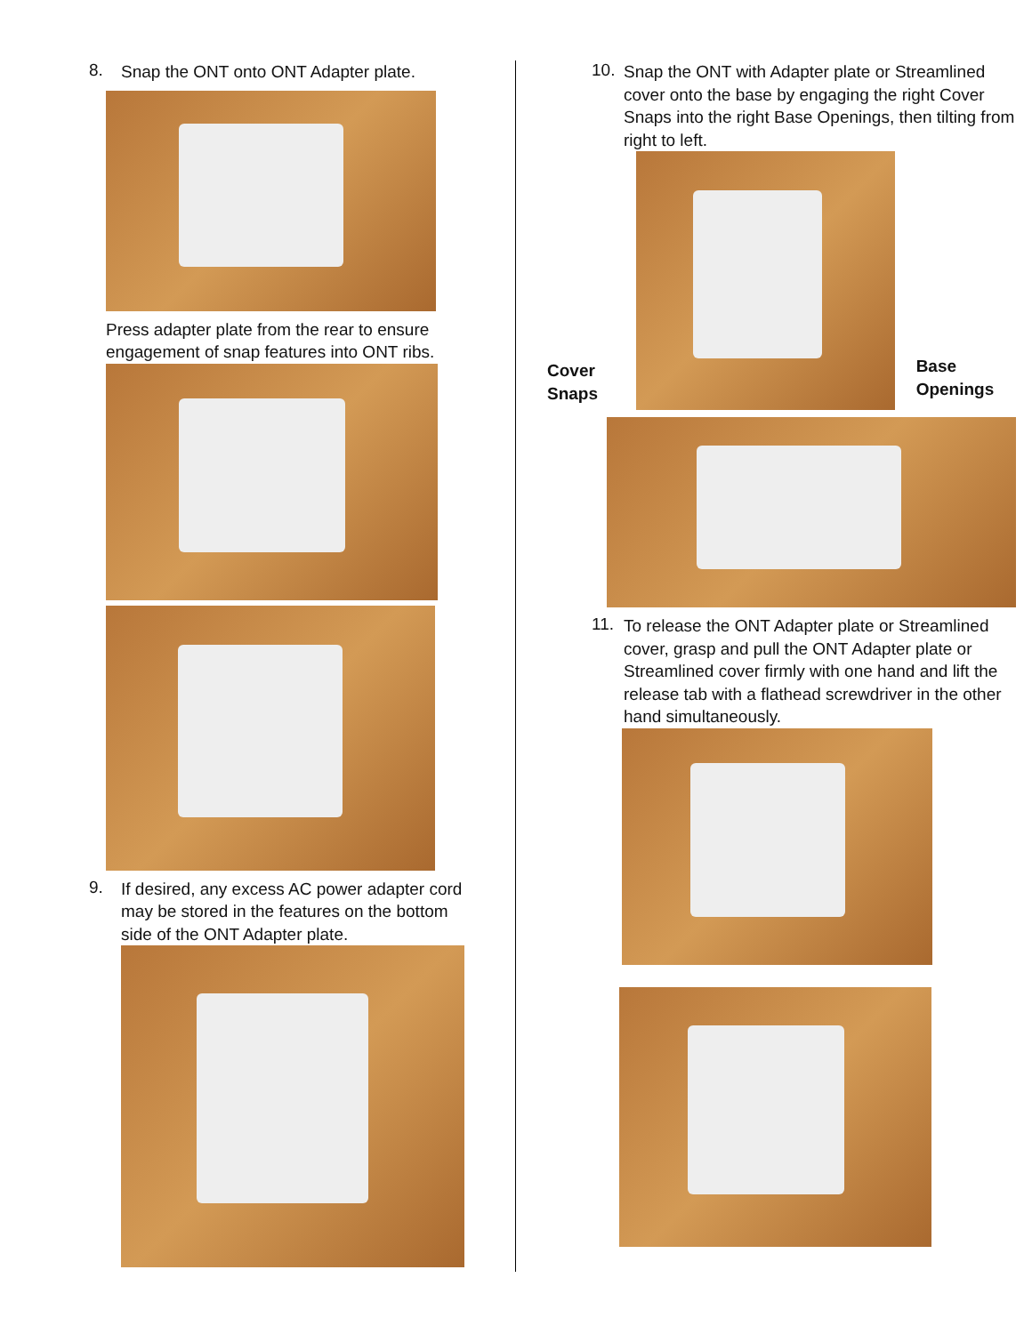8.
Snap the ONT onto ONT Adapter plate.
Press adapter plate from the rear to ensure engagement of snap features into ONT ribs.
9.
If desired, any excess AC power adapter cord may be stored in the features on the bottom side of the ONT Adapter plate.
10.
Snap the ONT with Adapter plate or Streamlined cover onto the base by engaging the right Cover Snaps into the right Base Openings, then tilting from right to left.
Cover Snaps
Base Openings
11.
To release the ONT Adapter plate or Streamlined cover, grasp and pull the ONT Adapter plate or Streamlined cover firmly with one hand and lift the release tab with a flathead screwdriver in the other hand simultaneously.